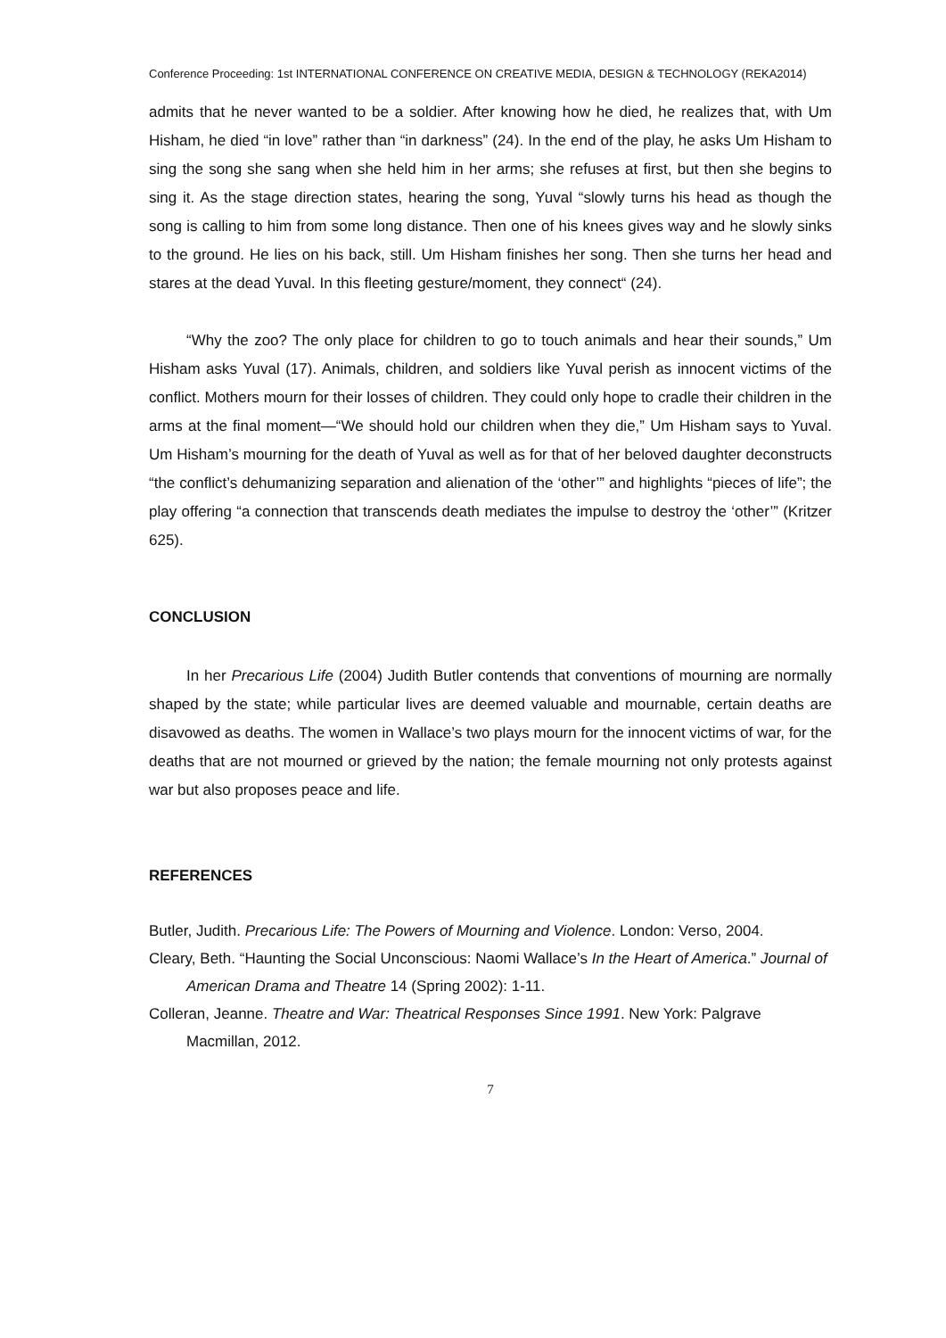Conference Proceeding: 1st INTERNATIONAL CONFERENCE ON CREATIVE MEDIA, DESIGN & TECHNOLOGY (REKA2014)
admits that he never wanted to be a soldier. After knowing how he died, he realizes that, with Um Hisham, he died “in love” rather than “in darkness” (24). In the end of the play, he asks Um Hisham to sing the song she sang when she held him in her arms; she refuses at first, but then she begins to sing it. As the stage direction states, hearing the song, Yuval “slowly turns his head as though the song is calling to him from some long distance. Then one of his knees gives way and he slowly sinks to the ground. He lies on his back, still. Um Hisham finishes her song. Then she turns her head and stares at the dead Yuval. In this fleeting gesture/moment, they connect“ (24).
“Why the zoo? The only place for children to go to touch animals and hear their sounds,” Um Hisham asks Yuval (17). Animals, children, and soldiers like Yuval perish as innocent victims of the conflict. Mothers mourn for their losses of children. They could only hope to cradle their children in the arms at the final moment—“We should hold our children when they die,” Um Hisham says to Yuval. Um Hisham’s mourning for the death of Yuval as well as for that of her beloved daughter deconstructs “the conflict’s dehumanizing separation and alienation of the ‘other’” and highlights “pieces of life”; the play offering “a connection that transcends death mediates the impulse to destroy the ‘other’” (Kritzer 625).
CONCLUSION
In her Precarious Life (2004) Judith Butler contends that conventions of mourning are normally shaped by the state; while particular lives are deemed valuable and mournable, certain deaths are disavowed as deaths. The women in Wallace’s two plays mourn for the innocent victims of war, for the deaths that are not mourned or grieved by the nation; the female mourning not only protests against war but also proposes peace and life.
REFERENCES
Butler, Judith. Precarious Life: The Powers of Mourning and Violence. London: Verso, 2004.
Cleary, Beth. “Haunting the Social Unconscious: Naomi Wallace’s In the Heart of America.” Journal of American Drama and Theatre 14 (Spring 2002): 1-11.
Colleran, Jeanne. Theatre and War: Theatrical Responses Since 1991. New York: Palgrave Macmillan, 2012.
7